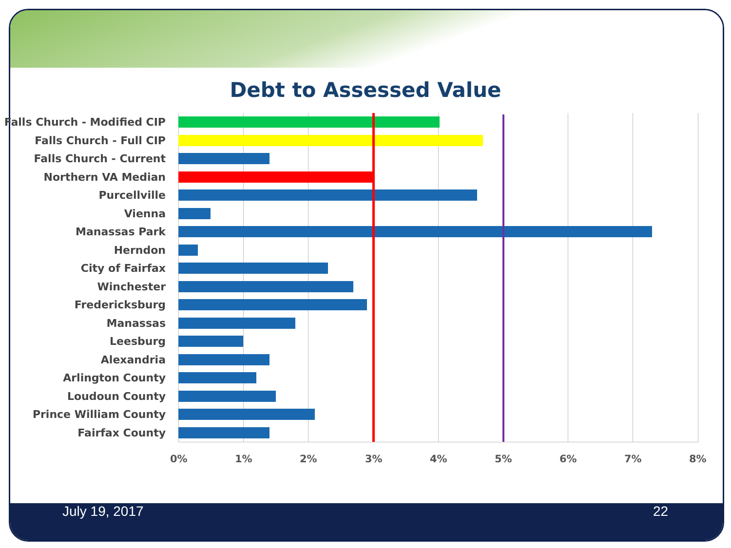Debt to Assessed Value
Falls Church - Modified CIP
Falls Church - Full CIP
Falls Church - Current
Northern VA Median
Purcellville
Vienna
Manassas Park
Herndon
City of Fairfax
Winchester
Fredericksburg
Manassas
Leesburg
Alexandria
Arlington County
Loudoun County
Prince William County
Fairfax County
0% 1% 2% 3% 4% 5% 6% 7% 8%
July 19, 2017 22